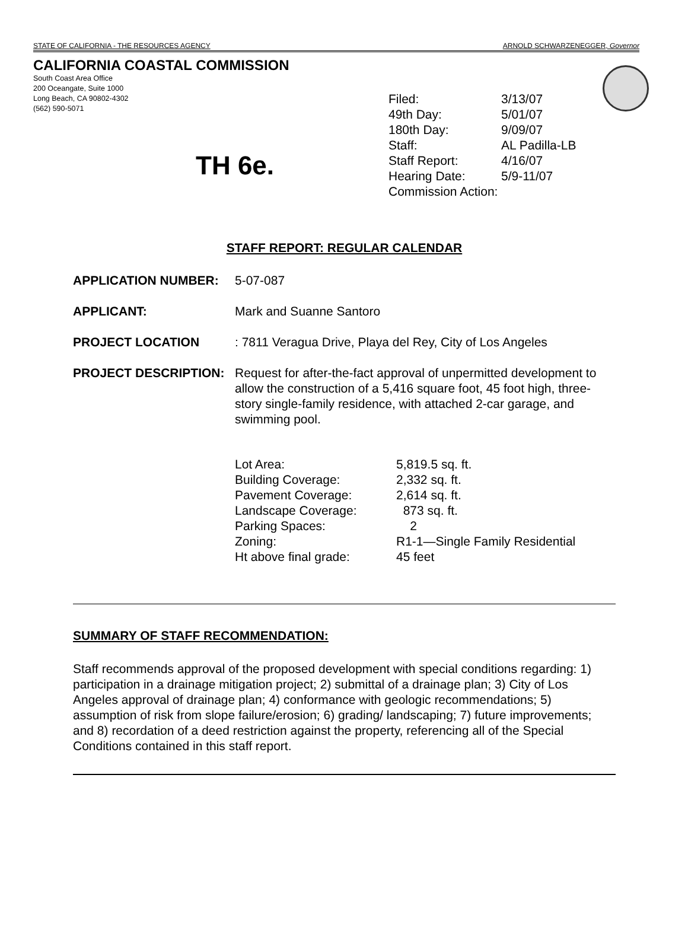STATE OF CALIFORNIA - THE RESOURCES AGENCY ARNOLD SCHWARZENEGGER, Governor
CALIFORNIA COASTAL COMMISSION
South Coast Area Office
200 Oceangate, Suite 1000
Long Beach, CA 90802-4302
(562) 590-5071
TH 6e.
| Filed: | 3/13/07 |
| 49th Day: | 5/01/07 |
| 180th Day: | 9/09/07 |
| Staff: | AL Padilla-LB |
| Staff Report: | 4/16/07 |
| Hearing Date: | 5/9-11/07 |
| Commission Action: | |
STAFF REPORT: REGULAR CALENDAR
APPLICATION NUMBER: 5-07-087
APPLICANT: Mark and Suanne Santoro
PROJECT LOCATION: 7811 Veragua Drive, Playa del Rey, City of Los Angeles
PROJECT DESCRIPTION: Request for after-the-fact approval of unpermitted development to allow the construction of a 5,416 square foot, 45 foot high, three-story single-family residence, with attached 2-car garage, and swimming pool.
| Lot Area: | 5,819.5 sq. ft. |
| Building Coverage: | 2,332 sq. ft. |
| Pavement Coverage: | 2,614 sq. ft. |
| Landscape Coverage: | 873 sq. ft. |
| Parking Spaces: | 2 |
| Zoning: | R1-1—Single Family Residential |
| Ht above final grade: | 45 feet |
SUMMARY OF STAFF RECOMMENDATION:
Staff recommends approval of the proposed development with special conditions regarding: 1) participation in a drainage mitigation project; 2) submittal of a drainage plan; 3) City of Los Angeles approval of drainage plan; 4) conformance with geologic recommendations; 5) assumption of risk from slope failure/erosion; 6) grading/ landscaping; 7) future improvements; and 8) recordation of a deed restriction against the property, referencing all of the Special Conditions contained in this staff report.